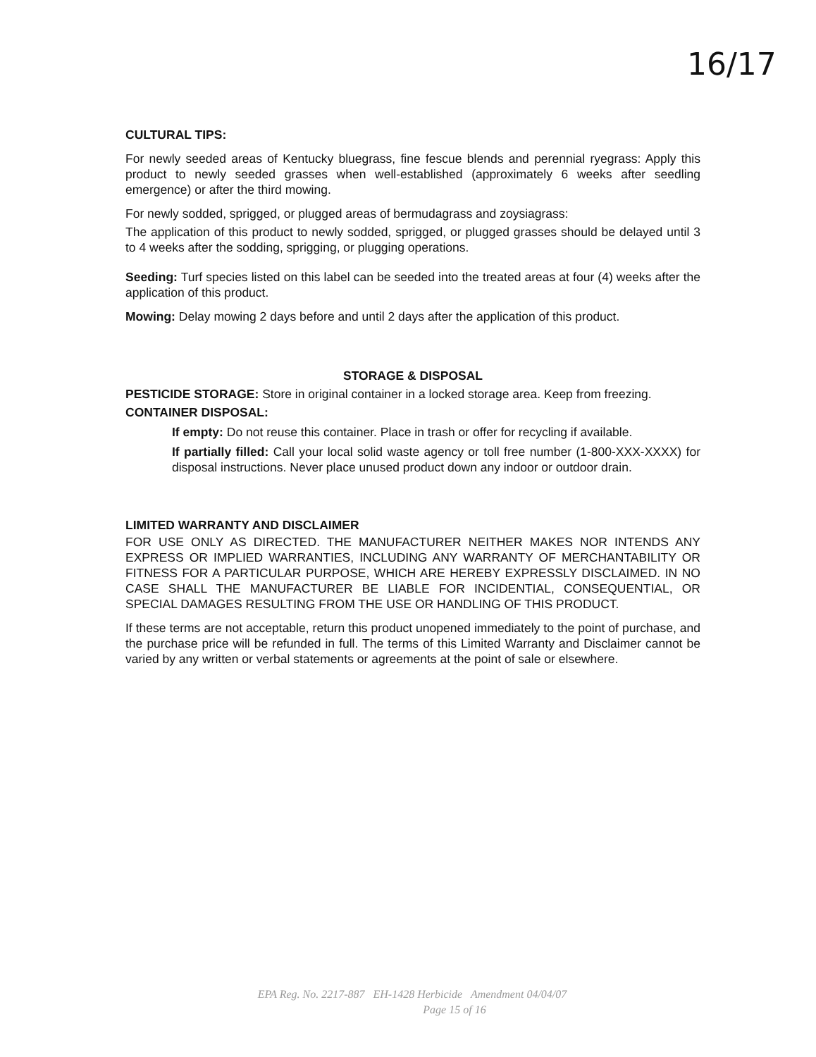16/17
CULTURAL TIPS:
For newly seeded areas of Kentucky bluegrass, fine fescue blends and perennial ryegrass: Apply this product to newly seeded grasses when well-established (approximately 6 weeks after seedling emergence) or after the third mowing.
For newly sodded, sprigged, or plugged areas of bermudagrass and zoysiagrass:
The application of this product to newly sodded, sprigged, or plugged grasses should be delayed until 3 to 4 weeks after the sodding, sprigging, or plugging operations.
Seeding: Turf species listed on this label can be seeded into the treated areas at four (4) weeks after the application of this product.
Mowing: Delay mowing 2 days before and until 2 days after the application of this product.
STORAGE & DISPOSAL
PESTICIDE STORAGE: Store in original container in a locked storage area. Keep from freezing.
CONTAINER DISPOSAL:
If empty: Do not reuse this container. Place in trash or offer for recycling if available.
If partially filled: Call your local solid waste agency or toll free number (1-800-XXX-XXXX) for disposal instructions. Never place unused product down any indoor or outdoor drain.
LIMITED WARRANTY AND DISCLAIMER
FOR USE ONLY AS DIRECTED. THE MANUFACTURER NEITHER MAKES NOR INTENDS ANY EXPRESS OR IMPLIED WARRANTIES, INCLUDING ANY WARRANTY OF MERCHANTABILITY OR FITNESS FOR A PARTICULAR PURPOSE, WHICH ARE HEREBY EXPRESSLY DISCLAIMED. IN NO CASE SHALL THE MANUFACTURER BE LIABLE FOR INCIDENTIAL, CONSEQUENTIAL, OR SPECIAL DAMAGES RESULTING FROM THE USE OR HANDLING OF THIS PRODUCT.
If these terms are not acceptable, return this product unopened immediately to the point of purchase, and the purchase price will be refunded in full. The terms of this Limited Warranty and Disclaimer cannot be varied by any written or verbal statements or agreements at the point of sale or elsewhere.
EPA Reg. No. 2217-887 EH-1428 Herbicide Amendment 04/04/07
Page 15 of 16